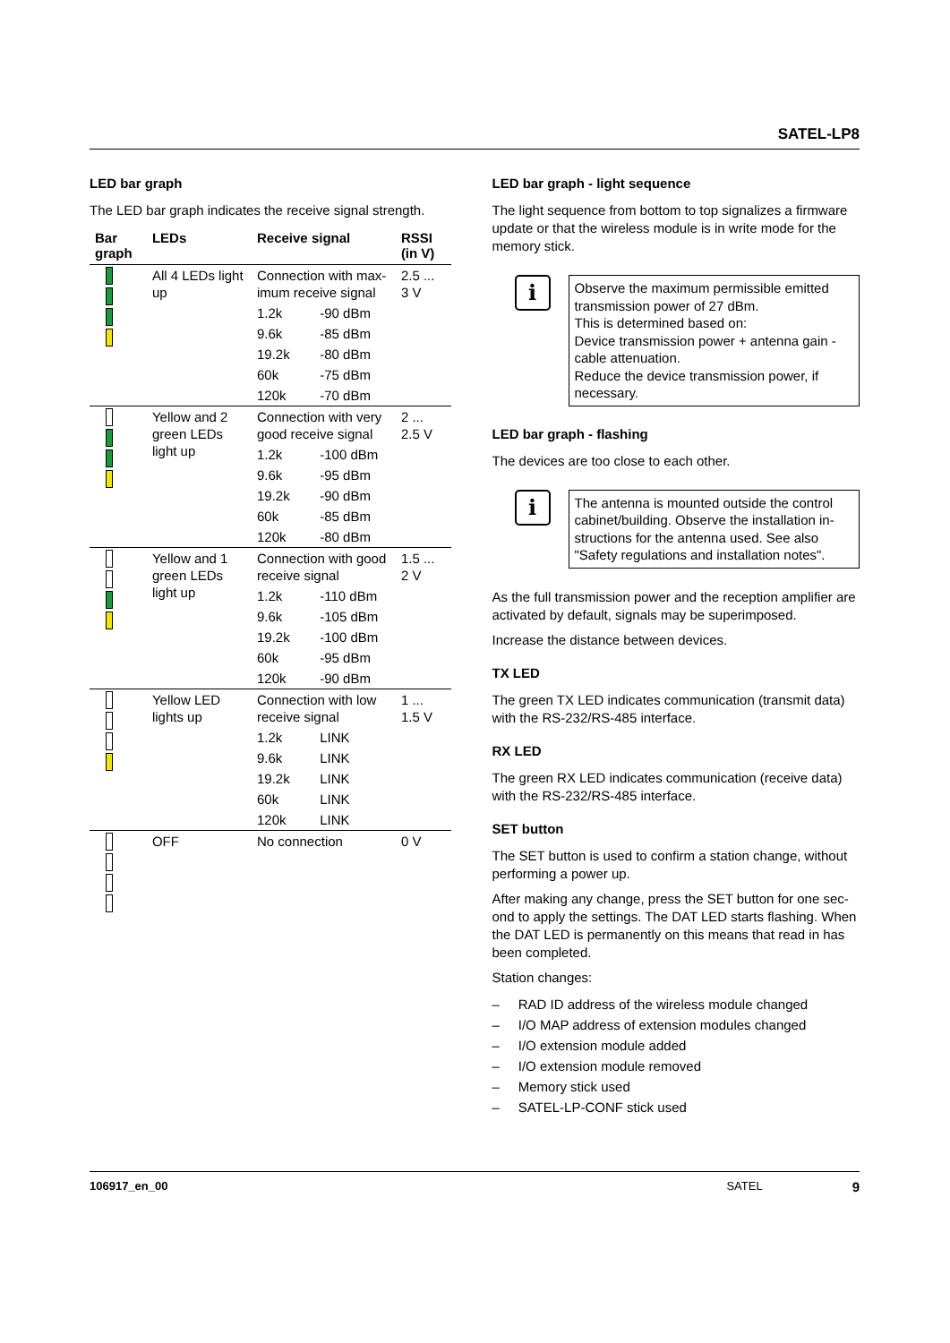SATEL-LP8
LED bar graph
The LED bar graph indicates the receive signal strength.
| Bar graph | LEDs | Receive signal | | RSSI (in V) |
| --- | --- | --- | --- | --- |
| | All 4 LEDs light up | Connection with max­imum receive signal | | 2.5 ... 3 V |
| | | 1.2k | -90 dBm | |
| | | 9.6k | -85 dBm | |
| | | 19.2k | -80 dBm | |
| | | 60k | -75 dBm | |
| | | 120k | -70 dBm | |
| | Yellow and 2 green LEDs light up | Connection with very good receive signal | | 2 ... 2.5 V |
| | | 1.2k | -100 dBm | |
| | | 9.6k | -95 dBm | |
| | | 19.2k | -90 dBm | |
| | | 60k | -85 dBm | |
| | | 120k | -80 dBm | |
| | Yellow and 1 green LEDs light up | Connection with good receive signal | | 1.5 ... 2 V |
| | | 1.2k | -110 dBm | |
| | | 9.6k | -105 dBm | |
| | | 19.2k | -100 dBm | |
| | | 60k | -95 dBm | |
| | | 120k | -90 dBm | |
| | Yellow LED lights up | Connection with low receive signal | | 1 ... 1.5 V |
| | | 1.2k | LINK | |
| | | 9.6k | LINK | |
| | | 19.2k | LINK | |
| | | 60k | LINK | |
| | | 120k | LINK | |
| | OFF | No connection | | 0 V |
LED bar graph - light sequence
The light sequence from bottom to top signalizes a firmware update or that the wireless module is in write mode for the memory stick.
i
Observe the maximum permissible emitted transmission power of 27 dBm.
This is determined based on:
Device transmission power + antenna gain - cable attenuation.
Reduce the device transmission power, if necessary.
LED bar graph - flashing
The devices are too close to each other.
i
The antenna is mounted outside the control cabinet/building. Observe the installation in­structions for the antenna used. See also "Safety regulations and installation notes".
As the full transmission power and the reception amplifier are activated by default, signals may be superimposed.
Increase the distance between devices.
TX LED
The green TX LED indicates communication (transmit data) with the RS-232/RS-485 interface.
RX LED
The green RX LED indicates communication (receive data) with the RS-232/RS-485 interface.
SET button
The SET button is used to confirm a station change, without performing a power up.
After making any change, press the SET button for one sec­ond to apply the settings. The DAT LED starts flashing. When the DAT LED is permanently on this means that read in has been completed.
Station changes:
– RAD ID address of the wireless module changed
– I/O MAP address of extension modules changed
– I/O extension module added
– I/O extension module removed
– Memory stick used
– SATEL-LP-CONF stick used
106917_en_00 SATEL 9